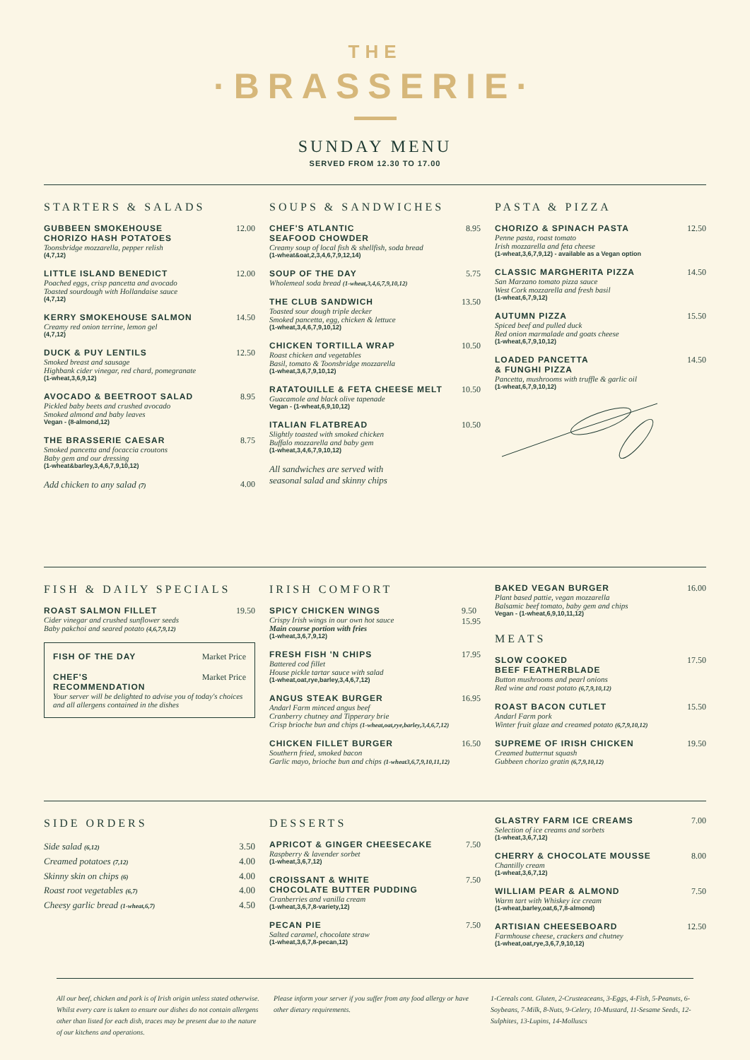THE
·BRASSERIE·
SUNDAY MENU
SERVED FROM 12.30 TO 17.00
STARTERS & SALADS
GUBBEEN SMOKEHOUSE
CHORIZO HASH POTATOES
Toonsbridge mozzarella, pepper relish
(4,7,12)
12.00
LITTLE ISLAND BENEDICT
Poached eggs, crisp pancetta and avocado
Toasted sourdough with Hollandaise sauce
(4,7,12)
12.00
KERRY SMOKEHOUSE SALMON
Creamy red onion terrine, lemon gel
(4,7,12)
14.50
DUCK & PUY LENTILS
Smoked breast and sausage
Highbank cider vinegar, red chard, pomegranate
(1-wheat,3,6,9,12)
12.50
AVOCADO & BEETROOT SALAD
Pickled baby beets and crushed avocado
Smoked almond and baby leaves
Vegan - (8-almond,12)
8.95
THE BRASSERIE CAESAR
Smoked pancetta and focaccia croutons
Baby gem and our dressing
(1-wheat&barley,3,4,6,7,9,10,12)
8.75
Add chicken to any salad (7)
4.00
SOUPS & SANDWICHES
CHEF'S ATLANTIC
SEAFOOD CHOWDER
Creamy soup of local fish & shellfish, soda bread
(1-wheat&oat,2,3,4,6,7,9,12,14)
8.95
SOUP OF THE DAY
Wholemeal soda bread (1-wheat,3,4,6,7,9,10,12)
5.75
THE CLUB SANDWICH
Toasted sour dough triple decker
Smoked pancetta, egg, chicken & lettuce
(1-wheat,3,4,6,7,9,10,12)
13.50
CHICKEN TORTILLA WRAP
Roast chicken and vegetables
Basil, tomato & Toonsbridge mozzarella
(1-wheat,3,6,7,9,10,12)
10.50
RATATOUILLE & FETA CHEESE MELT
Guacamole and black olive tapenade
Vegan - (1-wheat,6,9,10,12)
10.50
ITALIAN FLATBREAD
Slightly toasted with smoked chicken
Buffalo mozzarella and baby gem
(1-wheat,3,4,6,7,9,10,12)
10.50
All sandwiches are served with
seasonal salad and skinny chips
PASTA & PIZZA
CHORIZO & SPINACH PASTA
Penne pasta, roast tomato
Irish mozzarella and feta cheese
(1-wheat,3,6,7,9,12) - available as a Vegan option
12.50
CLASSIC MARGHERITA PIZZA
San Marzano tomato pizza sauce
West Cork mozzarella and fresh basil
(1-wheat,6,7,9,12)
14.50
AUTUMN PIZZA
Spiced beef and pulled duck
Red onion marmalade and goats cheese
(1-wheat,6,7,9,10,12)
15.50
LOADED PANCETTA
& FUNGHI PIZZA
Pancetta, mushrooms with truffle & garlic oil
(1-wheat,6,7,9,10,12)
14.50
FISH & DAILY SPECIALS
ROAST SALMON FILLET
Cider vinegar and crushed sunflower seeds
Baby pakchoi and seared potato (4,6,7,9,12)
19.50
FISH OF THE DAY Market Price
CHEF'S
RECOMMENDATION
Market Price
Your server will be delighted to advise you of today's choices and all allergens contained in the dishes
IRISH COMFORT
SPICY CHICKEN WINGS
Crispy Irish wings in our own hot sauce
Main course portion with fries
(1-wheat,3,6,7,9,12)
9.50
15.95
FRESH FISH 'N CHIPS
Battered cod fillet
House pickle tartar sauce with salad
(1-wheat,oat,rye,barley,3,4,6,7,12)
17.95
ANGUS STEAK BURGER
Andarl Farm minced angus beef
Cranberry chutney and Tipperary brie
Crisp brioche bun and chips (1-wheat,oat,rye,barley,3,4,6,7,12)
16.95
CHICKEN FILLET BURGER
Southern fried, smoked bacon
Garlic mayo, brioche bun and chips (1-wheat3,6,7,9,10,11,12)
16.50
BAKED VEGAN BURGER
Plant based pattie, vegan mozzarella
Balsamic beef tomato, baby gem and chips
Vegan - (1-wheat,6,9,10,11,12)
16.00
MEATS
SLOW COOKED
BEEF FEATHERBLADE
Button mushrooms and pearl onions
Red wine and roast potato (6,7,9,10,12)
17.50
ROAST BACON CUTLET
Andarl Farm pork
Winter fruit glaze and creamed potato (6,7,9,10,12)
15.50
SUPREME OF IRISH CHICKEN
Creamed butternut squash
Gubbeen chorizo gratin (6,7,9,10,12)
19.50
SIDE ORDERS
Side salad (6,12)
Creamed potatoes (7,12)
Skinny skin on chips (6)
Roast root vegetables (6,7)
Cheesy garlic bread (1-wheat,6,7)
3.50
4.00
4.00
4.00
4.50
DESSERTS
APRICOT & GINGER CHEESECAKE
Raspberry & lavender sorbet
(1-wheat,3,6,7,12)
7.50
CROISSANT & WHITE
CHOCOLATE BUTTER PUDDING
Cranberries and vanilla cream
(1-wheat,3,6,7,8-variety,12)
7.50
PECAN PIE
Salted caramel, chocolate straw
(1-wheat,3,6,7,8-pecan,12)
7.50
GLASTRY FARM ICE CREAMS
Selection of ice creams and sorbets
(1-wheat,3,6,7,12)
7.00
CHERRY & CHOCOLATE MOUSSE
Chantilly cream
(1-wheat,3,6,7,12)
8.00
WILLIAM PEAR & ALMOND
Warm tart with Whiskey ice cream
(1-wheat,barley,oat,6,7,8-almond)
7.50
ARTISIAN CHEESEBOARD
Farmhouse cheese, crackers and chutney
(1-wheat,oat,rye,3,6,7,9,10,12)
12.50
All our beef, chicken and pork is of Irish origin unless stated otherwise. Whilst every care is taken to ensure our dishes do not contain allergens other than listed for each dish, traces may be present due to the nature of our kitchens and operations.
Please inform your server if you suffer from any food allergy or have other dietary requirements.
1-Cereals cont. Gluten, 2-Crusteaceans, 3-Eggs, 4-Fish, 5-Peanuts, 6-Soybeans, 7-Milk, 8-Nuts, 9-Celery, 10-Mustard, 11-Sesame Seeds, 12-Sulphites, 13-Lupins, 14-Molluscs